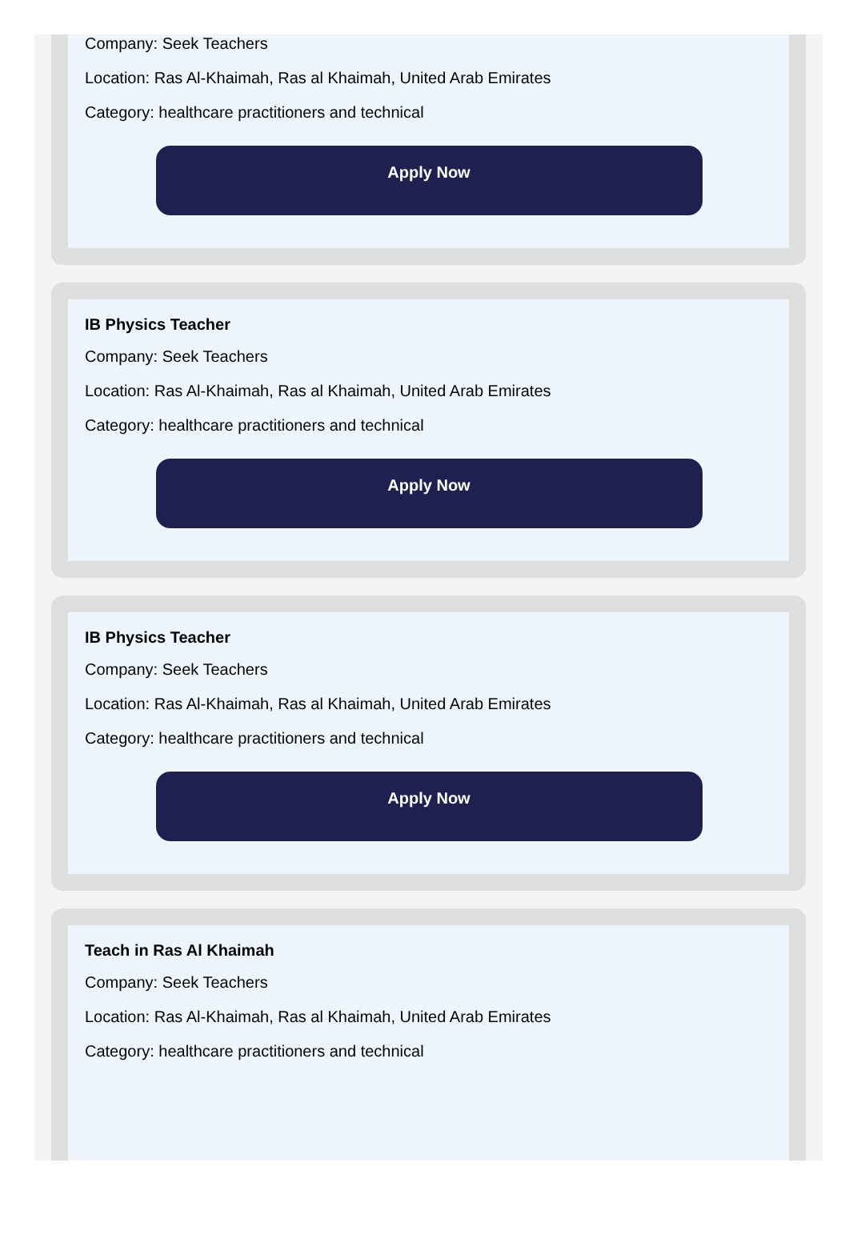Company: Seek Teachers
Location: Ras Al-Khaimah, Ras al Khaimah, United Arab Emirates
Category: healthcare practitioners and technical
Apply Now
IB Physics Teacher
Company: Seek Teachers
Location: Ras Al-Khaimah, Ras al Khaimah, United Arab Emirates
Category: healthcare practitioners and technical
Apply Now
IB Physics Teacher
Company: Seek Teachers
Location: Ras Al-Khaimah, Ras al Khaimah, United Arab Emirates
Category: healthcare practitioners and technical
Apply Now
Teach in Ras Al Khaimah
Company: Seek Teachers
Location: Ras Al-Khaimah, Ras al Khaimah, United Arab Emirates
Category: healthcare practitioners and technical